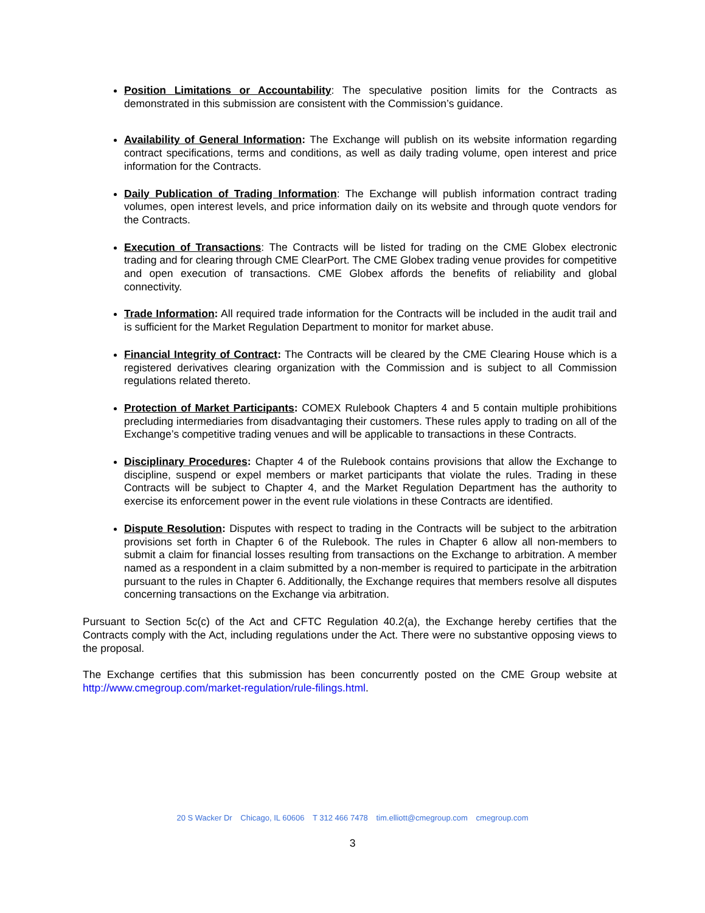Position Limitations or Accountability: The speculative position limits for the Contracts as demonstrated in this submission are consistent with the Commission’s guidance.
Availability of General Information: The Exchange will publish on its website information regarding contract specifications, terms and conditions, as well as daily trading volume, open interest and price information for the Contracts.
Daily Publication of Trading Information: The Exchange will publish information contract trading volumes, open interest levels, and price information daily on its website and through quote vendors for the Contracts.
Execution of Transactions: The Contracts will be listed for trading on the CME Globex electronic trading and for clearing through CME ClearPort. The CME Globex trading venue provides for competitive and open execution of transactions. CME Globex affords the benefits of reliability and global connectivity.
Trade Information: All required trade information for the Contracts will be included in the audit trail and is sufficient for the Market Regulation Department to monitor for market abuse.
Financial Integrity of Contract: The Contracts will be cleared by the CME Clearing House which is a registered derivatives clearing organization with the Commission and is subject to all Commission regulations related thereto.
Protection of Market Participants: COMEX Rulebook Chapters 4 and 5 contain multiple prohibitions precluding intermediaries from disadvantaging their customers. These rules apply to trading on all of the Exchange’s competitive trading venues and will be applicable to transactions in these Contracts.
Disciplinary Procedures: Chapter 4 of the Rulebook contains provisions that allow the Exchange to discipline, suspend or expel members or market participants that violate the rules. Trading in these Contracts will be subject to Chapter 4, and the Market Regulation Department has the authority to exercise its enforcement power in the event rule violations in these Contracts are identified.
Dispute Resolution: Disputes with respect to trading in the Contracts will be subject to the arbitration provisions set forth in Chapter 6 of the Rulebook. The rules in Chapter 6 allow all non-members to submit a claim for financial losses resulting from transactions on the Exchange to arbitration. A member named as a respondent in a claim submitted by a non-member is required to participate in the arbitration pursuant to the rules in Chapter 6. Additionally, the Exchange requires that members resolve all disputes concerning transactions on the Exchange via arbitration.
Pursuant to Section 5c(c) of the Act and CFTC Regulation 40.2(a), the Exchange hereby certifies that the Contracts comply with the Act, including regulations under the Act. There were no substantive opposing views to the proposal.
The Exchange certifies that this submission has been concurrently posted on the CME Group website at http://www.cmegroup.com/market-regulation/rule-filings.html.
20 S Wacker Dr Chicago, IL 60606 T 312 466 7478 tim.elliott@cmegroup.com cmegroup.com
3